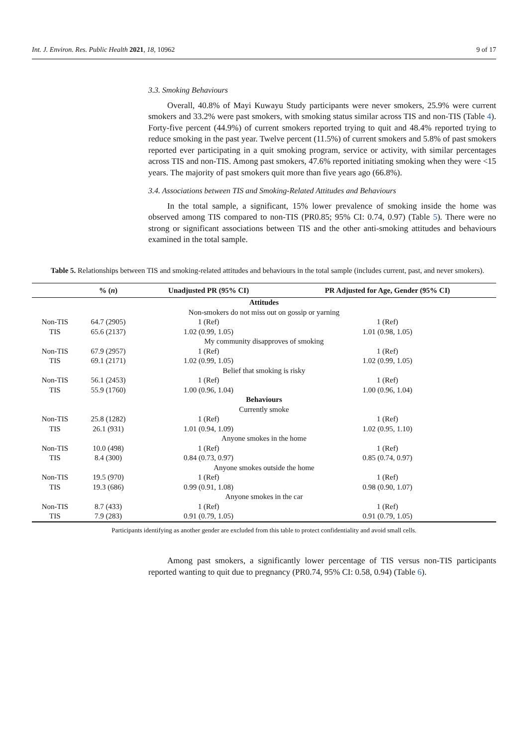Int. J. Environ. Res. Public Health 2021, 18, 10962 9 of 17
3.3. Smoking Behaviours
Overall, 40.8% of Mayi Kuwayu Study participants were never smokers, 25.9% were current smokers and 33.2% were past smokers, with smoking status similar across TIS and non-TIS (Table 4). Forty-five percent (44.9%) of current smokers reported trying to quit and 48.4% reported trying to reduce smoking in the past year. Twelve percent (11.5%) of current smokers and 5.8% of past smokers reported ever participating in a quit smoking program, service or activity, with similar percentages across TIS and non-TIS. Among past smokers, 47.6% reported initiating smoking when they were <15 years. The majority of past smokers quit more than five years ago (66.8%).
3.4. Associations between TIS and Smoking-Related Attitudes and Behaviours
In the total sample, a significant, 15% lower prevalence of smoking inside the home was observed among TIS compared to non-TIS (PR0.85; 95% CI: 0.74, 0.97) (Table 5). There were no strong or significant associations between TIS and the other anti-smoking attitudes and behaviours examined in the total sample.
Table 5. Relationships between TIS and smoking-related attitudes and behaviours in the total sample (includes current, past, and never smokers).
| | % ( n ) | Unadjusted PR (95% CI) | PR Adjusted for Age, Gender (95% CI) |
| --- | --- | --- | --- |
| Attitudes | | | |
| Non-smokers do not miss out on gossip or yarning | | | |
| Non-TIS | 64.7 (2905) | 1 (Ref) | 1 (Ref) |
| TIS | 65.6 (2137) | 1.02 (0.99, 1.05) | 1.01 (0.98, 1.05) |
| My community disapproves of smoking | | | |
| Non-TIS | 67.9 (2957) | 1 (Ref) | 1 (Ref) |
| TIS | 69.1 (2171) | 1.02 (0.99, 1.05) | 1.02 (0.99, 1.05) |
| Belief that smoking is risky | | | |
| Non-TIS | 56.1 (2453) | 1 (Ref) | 1 (Ref) |
| TIS | 55.9 (1760) | 1.00 (0.96, 1.04) | 1.00 (0.96, 1.04) |
| Behaviours | | | |
| Currently smoke | | | |
| Non-TIS | 25.8 (1282) | 1 (Ref) | 1 (Ref) |
| TIS | 26.1 (931) | 1.01 (0.94, 1.09) | 1.02 (0.95, 1.10) |
| Anyone smokes in the home | | | |
| Non-TIS | 10.0 (498) | 1 (Ref) | 1 (Ref) |
| TIS | 8.4 (300) | 0.84 (0.73, 0.97) | 0.85 (0.74, 0.97) |
| Anyone smokes outside the home | | | |
| Non-TIS | 19.5 (970) | 1 (Ref) | 1 (Ref) |
| TIS | 19.3 (686) | 0.99 (0.91, 1.08) | 0.98 (0.90, 1.07) |
| Anyone smokes in the car | | | |
| Non-TIS | 8.7 (433) | 1 (Ref) | 1 (Ref) |
| TIS | 7.9 (283) | 0.91 (0.79, 1.05) | 0.91 (0.79, 1.05) |
Participants identifying as another gender are excluded from this table to protect confidentiality and avoid small cells.
Among past smokers, a significantly lower percentage of TIS versus non-TIS participants reported wanting to quit due to pregnancy (PR0.74, 95% CI: 0.58, 0.94) (Table 6).